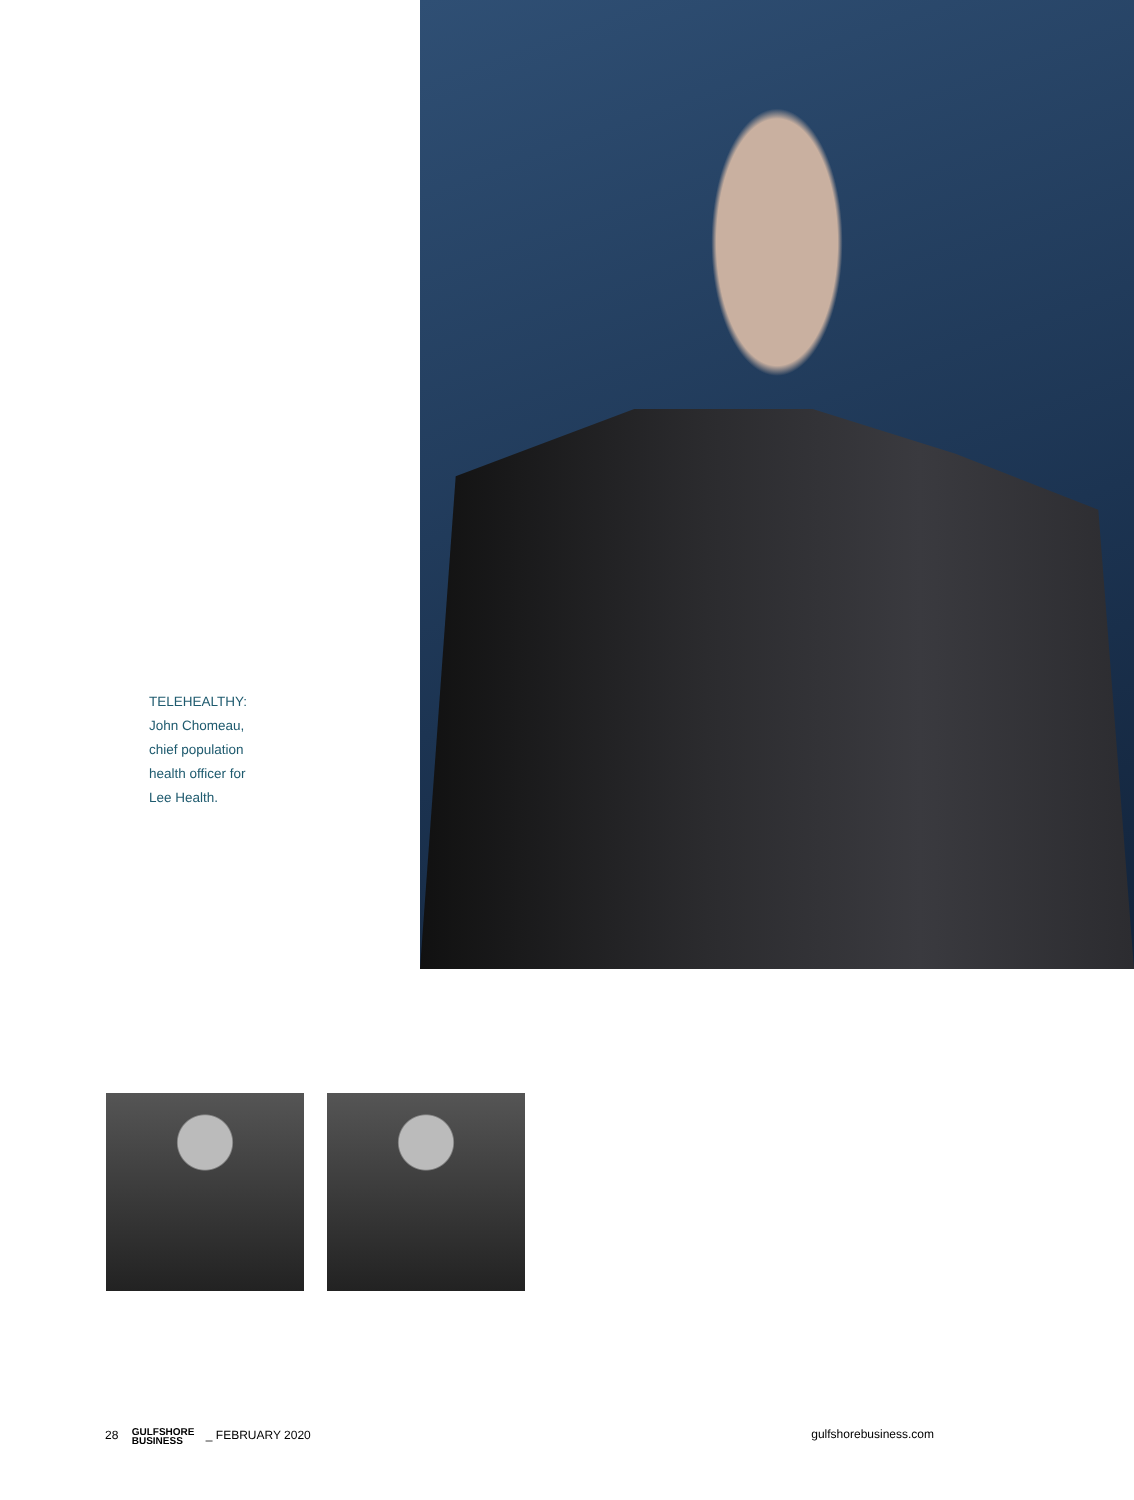TELEHEALTHY:
John Chomeau,
chief population
health officer for
Lee Health.
28 GULFSHORE
BUSINESS _ FEBRUARY 2020
gulfshorebusiness.com